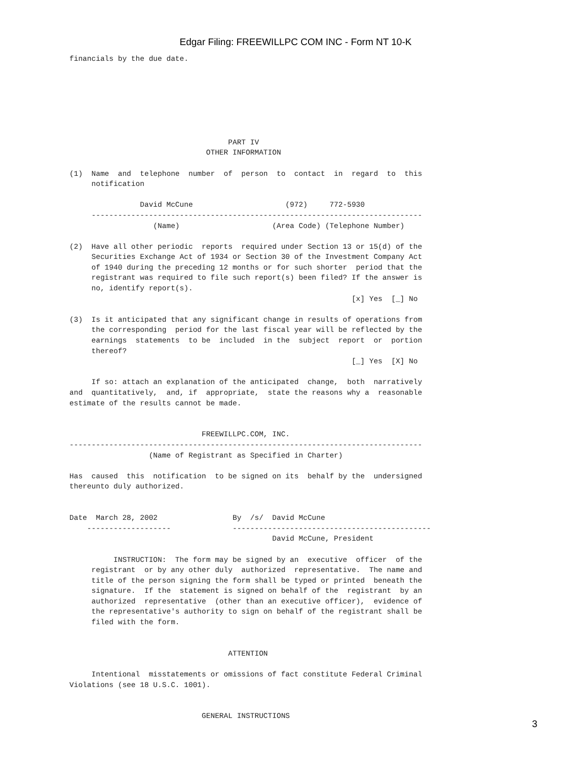Edgar Filing: FREEWILLPC COM INC - Form NT 10-K
financials by the due date.







                                    PART IV
                               OTHER INFORMATION

(1)  Name  and  telephone  number  of  person  to  contact  in  regard  to  this
     notification

                David McCune                     (972)     772-5930
     ---------------------------------------------------------------------------
                   (Name)                     (Area Code) (Telephone Number)

(2)  Have all other periodic  reports  required under Section 13 or 15(d) of the
     Securities Exchange Act of 1934 or Section 30 of the Investment Company Act
     of 1940 during the preceding 12 months or for such shorter  period that the
     registrant was required to file such report(s) been filed? If the answer is
     no, identify report(s).
                                                                [x] Yes  [_] No

(3)  Is it anticipated that any significant change in results of operations from
     the corresponding  period for the last fiscal year will be reflected by the
     earnings  statements  to be  included  in the  subject  report  or  portion
     thereof?
                                                                [_] Yes  [X] No

     If so: attach an explanation of the anticipated  change,  both  narratively
and  quantitatively,  and, if  appropriate,  state the reasons why a  reasonable
estimate of the results cannot be made.


                              FREEWILLPC.COM, INC.
--------------------------------------------------------------------------------
                  (Name of Registrant as Specified in Charter)

Has  caused  this  notification  to be signed on its  behalf by the  undersigned
thereunto duly authorized.


Date  March 28, 2002                 By  /s/  David McCune
    -------------------              ---------------------------------------------
                                              David McCune, President

          INSTRUCTION:  The form may be signed by an  executive  officer  of the
     registrant  or by any other duly  authorized  representative.  The name and
     title of the person signing the form shall be typed or printed  beneath the
     signature.  If the  statement is signed on behalf of the  registrant  by an
     authorized  representative  (other than an executive officer),  evidence of
     the representative's authority to sign on behalf of the registrant shall be
     filed with the form.


                                    ATTENTION

     Intentional  misstatements or omissions of fact constitute Federal Criminal
Violations (see 18 U.S.C. 1001).


                              GENERAL INSTRUCTIONS
3